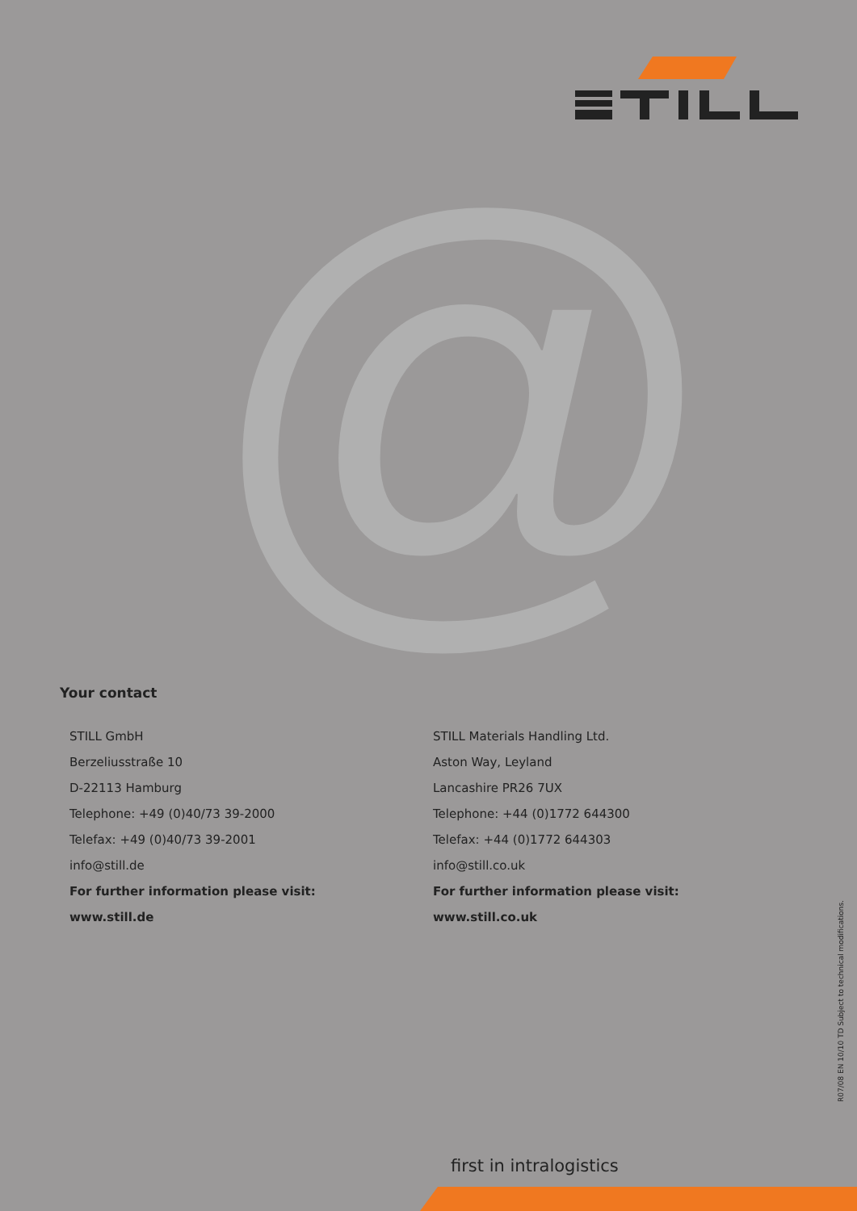@
Your contact
STILL GmbH
Berzeliusstraße 10
D-22113 Hamburg
Telephone: +49 (0)40/73 39-2000
Telefax: +49 (0)40/73 39-2001
info@still.de
For further information please visit:
www.still.de
STILL Materials Handling Ltd.
Aston Way, Leyland
Lancashire PR26 7UX
Telephone: +44 (0)1772 644300
Telefax: +44 (0)1772 644303
info@still.co.uk
For further information please visit:
www.still.co.uk
R07/08 EN 10/10 TD Subject to technical modifications.
first in intralogistics